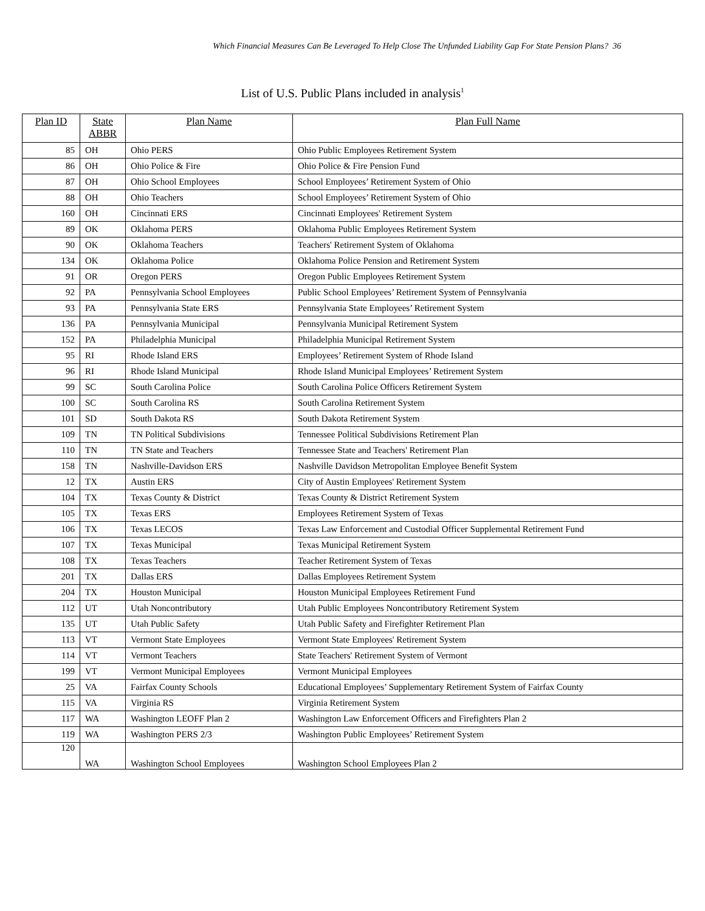Which Financial Measures Can Be Leveraged To Help Close The Unfunded Liability Gap For State Pension Plans? 36
List of U.S. Public Plans included in analysis<sup>1</sup>
| Plan ID | State ABBR | Plan Name | Plan Full Name |
| --- | --- | --- | --- |
| 85 | OH | Ohio PERS | Ohio Public Employees Retirement System |
| 86 | OH | Ohio Police & Fire | Ohio Police & Fire Pension Fund |
| 87 | OH | Ohio School Employees | School Employees’ Retirement System of Ohio |
| 88 | OH | Ohio Teachers | School Employees’ Retirement System of Ohio |
| 160 | OH | Cincinnati ERS | Cincinnati Employees' Retirement System |
| 89 | OK | Oklahoma PERS | Oklahoma Public Employees Retirement System |
| 90 | OK | Oklahoma Teachers | Teachers' Retirement System of Oklahoma |
| 134 | OK | Oklahoma Police | Oklahoma Police Pension and Retirement System |
| 91 | OR | Oregon PERS | Oregon Public Employees Retirement System |
| 92 | PA | Pennsylvania School Employees | Public School Employees’ Retirement System of Pennsylvania |
| 93 | PA | Pennsylvania State ERS | Pennsylvania State Employees’ Retirement System |
| 136 | PA | Pennsylvania Municipal | Pennsylvania Municipal Retirement System |
| 152 | PA | Philadelphia Municipal | Philadelphia Municipal Retirement System |
| 95 | RI | Rhode Island ERS | Employees’ Retirement System of Rhode Island |
| 96 | RI | Rhode Island Municipal | Rhode Island Municipal Employees’ Retirement System |
| 99 | SC | South Carolina Police | South Carolina Police Officers Retirement System |
| 100 | SC | South Carolina RS | South Carolina Retirement System |
| 101 | SD | South Dakota RS | South Dakota Retirement System |
| 109 | TN | TN Political Subdivisions | Tennessee Political Subdivisions Retirement Plan |
| 110 | TN | TN State and Teachers | Tennessee State and Teachers' Retirement Plan |
| 158 | TN | Nashville-Davidson ERS | Nashville Davidson Metropolitan Employee Benefit System |
| 12 | TX | Austin ERS | City of Austin Employees' Retirement System |
| 104 | TX | Texas County & District | Texas County & District Retirement System |
| 105 | TX | Texas ERS | Employees Retirement System of Texas |
| 106 | TX | Texas LECOS | Texas Law Enforcement and Custodial Officer Supplemental Retirement Fund |
| 107 | TX | Texas Municipal | Texas Municipal Retirement System |
| 108 | TX | Texas Teachers | Teacher Retirement System of Texas |
| 201 | TX | Dallas ERS | Dallas Employees Retirement System |
| 204 | TX | Houston Municipal | Houston Municipal Employees Retirement Fund |
| 112 | UT | Utah Noncontributory | Utah Public Employees Noncontributory Retirement System |
| 135 | UT | Utah Public Safety | Utah Public Safety and Firefighter Retirement Plan |
| 113 | VT | Vermont State Employees | Vermont State Employees' Retirement System |
| 114 | VT | Vermont Teachers | State Teachers' Retirement System of Vermont |
| 199 | VT | Vermont Municipal Employees | Vermont Municipal Employees |
| 25 | VA | Fairfax County Schools | Educational Employees’ Supplementary Retirement System of Fairfax County |
| 115 | VA | Virginia RS | Virginia Retirement System |
| 117 | WA | Washington LEOFF Plan 2 | Washington Law Enforcement Officers and Firefighters Plan 2 |
| 119 | WA | Washington PERS 2/3 | Washington Public Employees’ Retirement System |
| 120 | WA | Washington School Employees | Washington School Employees Plan 2 |